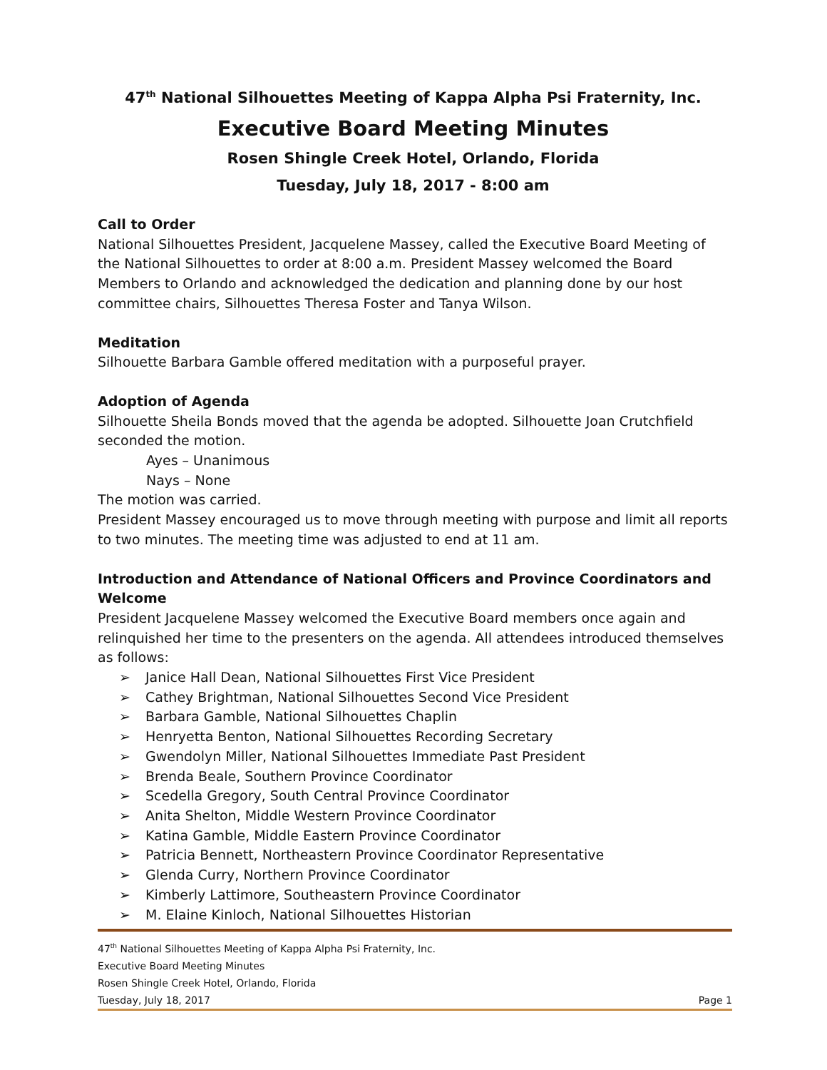47<sup>th</sup> National Silhouettes Meeting of Kappa Alpha Psi Fraternity, Inc.
Executive Board Meeting Minutes
Rosen Shingle Creek Hotel, Orlando, Florida
Tuesday, July 18, 2017 - 8:00 am
Call to Order
National Silhouettes President, Jacquelene Massey, called the Executive Board Meeting of the National Silhouettes to order at 8:00 a.m. President Massey welcomed the Board Members to Orlando and acknowledged the dedication and planning done by our host committee chairs, Silhouettes Theresa Foster and Tanya Wilson.
Meditation
Silhouette Barbara Gamble offered meditation with a purposeful prayer.
Adoption of Agenda
Silhouette Sheila Bonds moved that the agenda be adopted. Silhouette Joan Crutchfield seconded the motion.
Ayes – Unanimous
Nays – None
The motion was carried.
President Massey encouraged us to move through meeting with purpose and limit all reports to two minutes. The meeting time was adjusted to end at 11 am.
Introduction and Attendance of National Officers and Province Coordinators and Welcome
President Jacquelene Massey welcomed the Executive Board members once again and relinquished her time to the presenters on the agenda. All attendees introduced themselves as follows:
➢ Janice Hall Dean, National Silhouettes First Vice President
➢ Cathey Brightman, National Silhouettes Second Vice President
➢ Barbara Gamble, National Silhouettes Chaplin
➢ Henryetta Benton, National Silhouettes Recording Secretary
➢ Gwendolyn Miller, National Silhouettes Immediate Past President
➢ Brenda Beale, Southern Province Coordinator
➢ Scedella Gregory, South Central Province Coordinator
➢ Anita Shelton, Middle Western Province Coordinator
➢ Katina Gamble, Middle Eastern Province Coordinator
➢ Patricia Bennett, Northeastern Province Coordinator Representative
➢ Glenda Curry, Northern Province Coordinator
➢ Kimberly Lattimore, Southeastern Province Coordinator
➢ M. Elaine Kinloch, National Silhouettes Historian
47<sup>th</sup> National Silhouettes Meeting of Kappa Alpha Psi Fraternity, Inc.
Executive Board Meeting Minutes
Rosen Shingle Creek Hotel, Orlando, Florida
Tuesday, July 18, 2017 Page 1